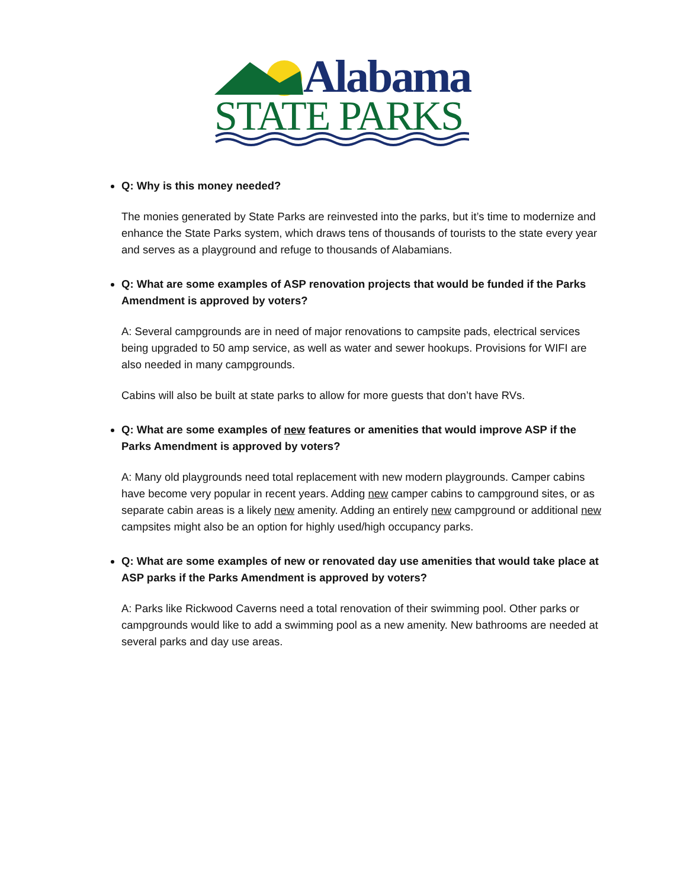Alabama
STATE PARKS
Q: Why is this money needed?
The monies generated by State Parks are reinvested into the parks, but it’s time to modernize and enhance the State Parks system, which draws tens of thousands of tourists to the state every year and serves as a playground and refuge to thousands of Alabamians.
Q: What are some examples of ASP renovation projects that would be funded if the Parks Amendment is approved by voters?
A: Several campgrounds are in need of major renovations to campsite pads, electrical services being upgraded to 50 amp service, as well as water and sewer hookups. Provisions for WIFI are also needed in many campgrounds.
Cabins will also be built at state parks to allow for more guests that don’t have RVs.
Q: What are some examples of new features or amenities that would improve ASP if the Parks Amendment is approved by voters?
A: Many old playgrounds need total replacement with new modern playgrounds. Camper cabins have become very popular in recent years. Adding new camper cabins to campground sites, or as separate cabin areas is a likely new amenity. Adding an entirely new campground or additional new campsites might also be an option for highly used/high occupancy parks.
Q: What are some examples of new or renovated day use amenities that would take place at ASP parks if the Parks Amendment is approved by voters?
A: Parks like Rickwood Caverns need a total renovation of their swimming pool. Other parks or campgrounds would like to add a swimming pool as a new amenity. New bathrooms are needed at several parks and day use areas.